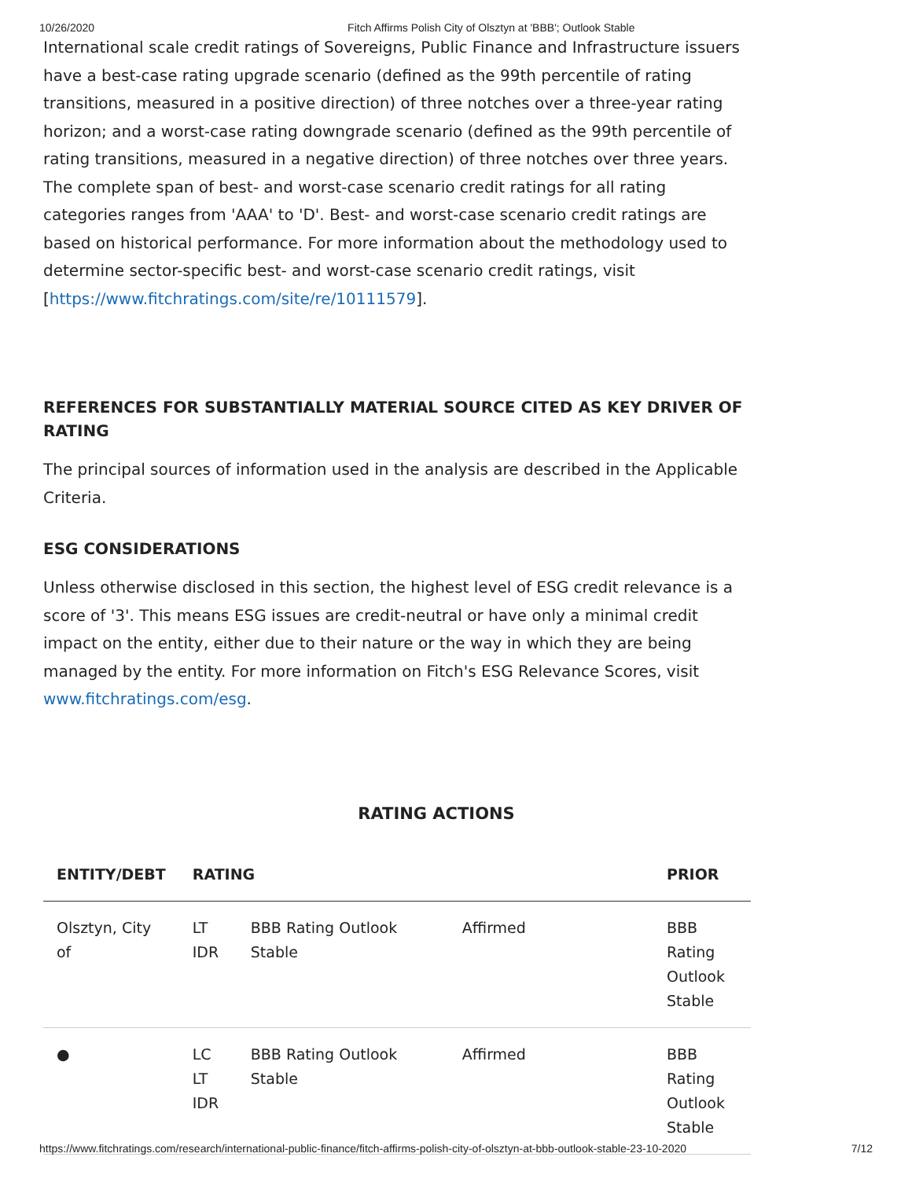10/26/2020 Fitch Affirms Polish City of Olsztyn at 'BBB'; Outlook Stable
International scale credit ratings of Sovereigns, Public Finance and Infrastructure issuers have a best-case rating upgrade scenario (defined as the 99th percentile of rating transitions, measured in a positive direction) of three notches over a three-year rating horizon; and a worst-case rating downgrade scenario (defined as the 99th percentile of rating transitions, measured in a negative direction) of three notches over three years. The complete span of best- and worst-case scenario credit ratings for all rating categories ranges from 'AAA' to 'D'. Best- and worst-case scenario credit ratings are based on historical performance. For more information about the methodology used to determine sector-specific best- and worst-case scenario credit ratings, visit [https://www.fitchratings.com/site/re/10111579].
REFERENCES FOR SUBSTANTIALLY MATERIAL SOURCE CITED AS KEY DRIVER OF RATING
The principal sources of information used in the analysis are described in the Applicable Criteria.
ESG CONSIDERATIONS
Unless otherwise disclosed in this section, the highest level of ESG credit relevance is a score of '3'. This means ESG issues are credit-neutral or have only a minimal credit impact on the entity, either due to their nature or the way in which they are being managed by the entity. For more information on Fitch's ESG Relevance Scores, visit www.fitchratings.com/esg.
RATING ACTIONS
| ENTITY/DEBT | RATING | | | PRIOR |
| --- | --- | --- | --- | --- |
| Olsztyn, City of | LT IDR | BBB Rating Outlook Stable | Affirmed | BBB Rating Outlook Stable |
| ● | LC LT IDR | BBB Rating Outlook Stable | Affirmed | BBB Rating Outlook Stable |
https://www.fitchratings.com/research/international-public-finance/fitch-affirms-polish-city-of-olsztyn-at-bbb-outlook-stable-23-10-2020 7/12